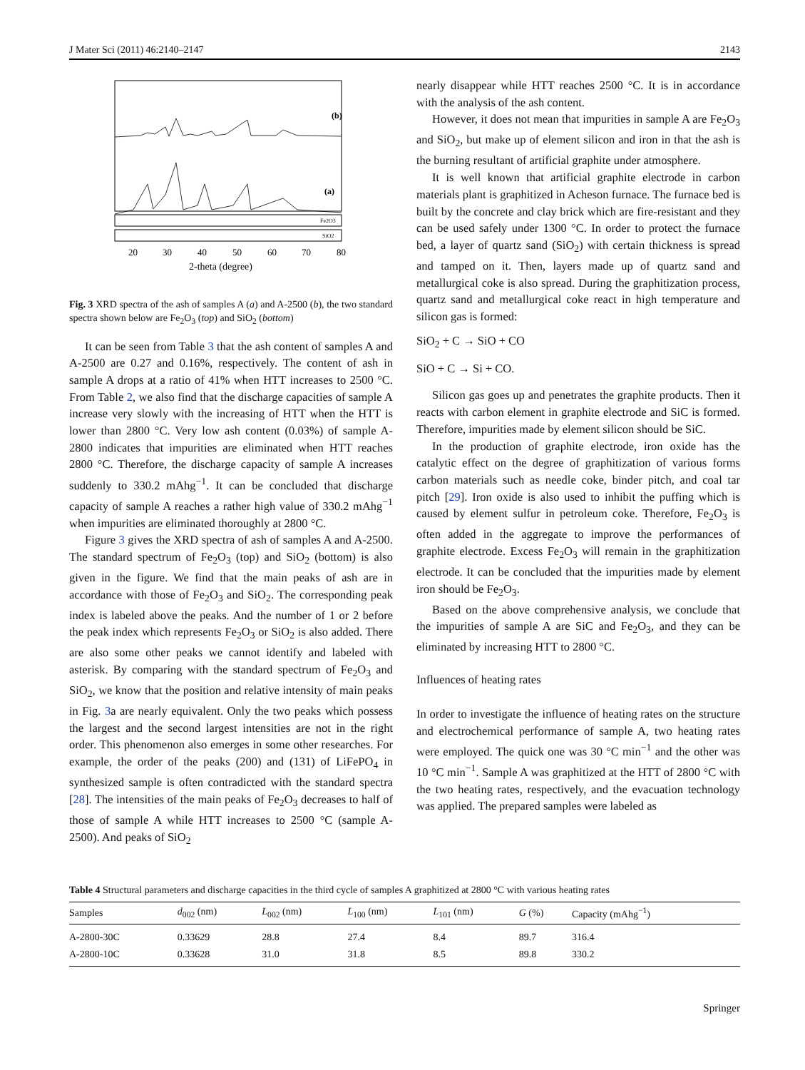J Mater Sci (2011) 46:2140–2147 2143
(b)
(a)
Fe2O3
SiO2
20
30
40
50
60
70
80
2-theta (degree)
Fig. 3 XRD spectra of the ash of samples A (a) and A-2500 (b), the two standard spectra shown below are Fe<sub>2</sub>O<sub>3</sub> (top) and SiO<sub>2</sub> (bottom)
It can be seen from Table 3 that the ash content of samples A and A-2500 are 0.27 and 0.16%, respectively. The content of ash in sample A drops at a ratio of 41% when HTT increases to 2500 °C. From Table 2, we also find that the discharge capacities of sample A increase very slowly with the increasing of HTT when the HTT is lower than 2800 °C. Very low ash content (0.03%) of sample A-2800 indicates that impurities are eliminated when HTT reaches 2800 °C. Therefore, the discharge capacity of sample A increases suddenly to 330.2 mAhg<sup>−1</sup>. It can be concluded that discharge capacity of sample A reaches a rather high value of 330.2 mAhg<sup>−1</sup> when impurities are eliminated thoroughly at 2800 °C.
Figure 3 gives the XRD spectra of ash of samples A and A-2500. The standard spectrum of Fe<sub>2</sub>O<sub>3</sub> (top) and SiO<sub>2</sub> (bottom) is also given in the figure. We find that the main peaks of ash are in accordance with those of Fe<sub>2</sub>O<sub>3</sub> and SiO<sub>2</sub>. The corresponding peak index is labeled above the peaks. And the number of 1 or 2 before the peak index which represents Fe<sub>2</sub>O<sub>3</sub> or SiO<sub>2</sub> is also added. There are also some other peaks we cannot identify and labeled with asterisk. By comparing with the standard spectrum of Fe<sub>2</sub>O<sub>3</sub> and SiO<sub>2</sub>, we know that the position and relative intensity of main peaks in Fig. 3a are nearly equivalent. Only the two peaks which possess the largest and the second largest intensities are not in the right order. This phenomenon also emerges in some other researches. For example, the order of the peaks (200) and (131) of LiFePO<sub>4</sub> in synthesized sample is often contradicted with the standard spectra [28]. The intensities of the main peaks of Fe<sub>2</sub>O<sub>3</sub> decreases to half of those of sample A while HTT increases to 2500 °C (sample A-2500). And peaks of SiO<sub>2</sub>
nearly disappear while HTT reaches 2500 °C. It is in accordance with the analysis of the ash content.
However, it does not mean that impurities in sample A are Fe<sub>2</sub>O<sub>3</sub> and SiO<sub>2</sub>, but make up of element silicon and iron in that the ash is the burning resultant of artificial graphite under atmosphere.
It is well known that artificial graphite electrode in carbon materials plant is graphitized in Acheson furnace. The furnace bed is built by the concrete and clay brick which are fire-resistant and they can be used safely under 1300 °C. In order to protect the furnace bed, a layer of quartz sand (SiO<sub>2</sub>) with certain thickness is spread and tamped on it. Then, layers made up of quartz sand and metallurgical coke is also spread. During the graphitization process, quartz sand and metallurgical coke react in high temperature and silicon gas is formed:
SiO<sub>2</sub> + C → SiO + CO
SiO + C → Si + CO.
Silicon gas goes up and penetrates the graphite products. Then it reacts with carbon element in graphite electrode and SiC is formed. Therefore, impurities made by element silicon should be SiC.
In the production of graphite electrode, iron oxide has the catalytic effect on the degree of graphitization of various forms carbon materials such as needle coke, binder pitch, and coal tar pitch [29]. Iron oxide is also used to inhibit the puffing which is caused by element sulfur in petroleum coke. Therefore, Fe<sub>2</sub>O<sub>3</sub> is often added in the aggregate to improve the performances of graphite electrode. Excess Fe<sub>2</sub>O<sub>3</sub> will remain in the graphitization electrode. It can be concluded that the impurities made by element iron should be Fe<sub>2</sub>O<sub>3</sub>.
Based on the above comprehensive analysis, we conclude that the impurities of sample A are SiC and Fe<sub>2</sub>O<sub>3</sub>, and they can be eliminated by increasing HTT to 2800 °C.
Influences of heating rates
In order to investigate the influence of heating rates on the structure and electrochemical performance of sample A, two heating rates were employed. The quick one was 30 °C min<sup>−1</sup> and the other was 10 °C min<sup>−1</sup>. Sample A was graphitized at the HTT of 2800 °C with the two heating rates, respectively, and the evacuation technology was applied. The prepared samples were labeled as
Table 4 Structural parameters and discharge capacities in the third cycle of samples A graphitized at 2800 °C with various heating rates
| Samples | d<sub>002</sub> (nm) | L<sub>002</sub> (nm) | L<sub>100</sub> (nm) | L<sub>101</sub> (nm) | G (%) | Capacity (mAhg<sup>−1</sup>) |
| --- | --- | --- | --- | --- | --- | --- |
| A-2800-30C | 0.33629 | 28.8 | 27.4 | 8.4 | 89.7 | 316.4 |
| A-2800-10C | 0.33628 | 31.0 | 31.8 | 8.5 | 89.8 | 330.2 |
Springer